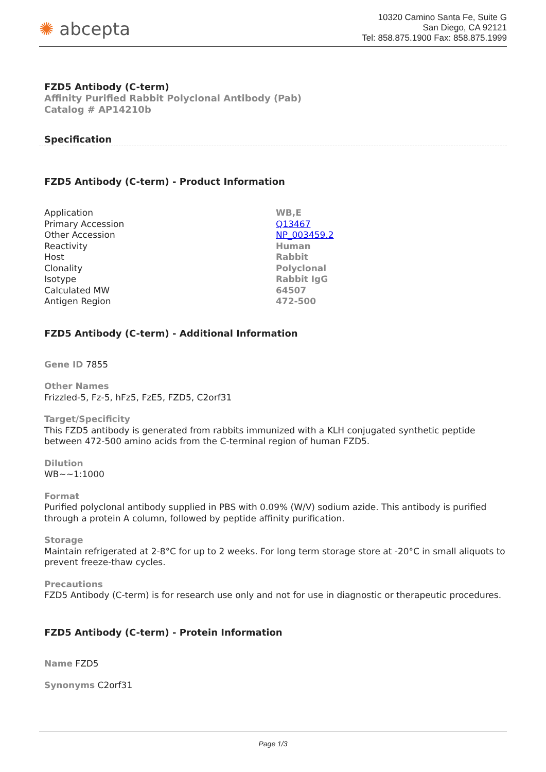✺ abcepta
10320 Camino Santa Fe, Suite G
San Diego, CA 92121
Tel: 858.875.1900 Fax: 858.875.1999
FZD5 Antibody (C-term)
Affinity Purified Rabbit Polyclonal Antibody (Pab)
Catalog # AP14210b
Specification
FZD5 Antibody (C-term) - Product Information
| Application | WB,E |
| Primary Accession | Q13467 |
| Other Accession | NP_003459.2 |
| Reactivity | Human |
| Host | Rabbit |
| Clonality | Polyclonal |
| Isotype | Rabbit IgG |
| Calculated MW | 64507 |
| Antigen Region | 472-500 |
FZD5 Antibody (C-term) - Additional Information
Gene ID 7855
Other Names
Frizzled-5, Fz-5, hFz5, FzE5, FZD5, C2orf31
Target/Specificity
This FZD5 antibody is generated from rabbits immunized with a KLH conjugated synthetic peptide between 472-500 amino acids from the C-terminal region of human FZD5.
Dilution
WB~~1:1000
Format
Purified polyclonal antibody supplied in PBS with 0.09% (W/V) sodium azide. This antibody is purified through a protein A column, followed by peptide affinity purification.
Storage
Maintain refrigerated at 2-8°C for up to 2 weeks. For long term storage store at -20°C in small aliquots to prevent freeze-thaw cycles.
Precautions
FZD5 Antibody (C-term) is for research use only and not for use in diagnostic or therapeutic procedures.
FZD5 Antibody (C-term) - Protein Information
Name FZD5
Synonyms C2orf31
Page 1/3